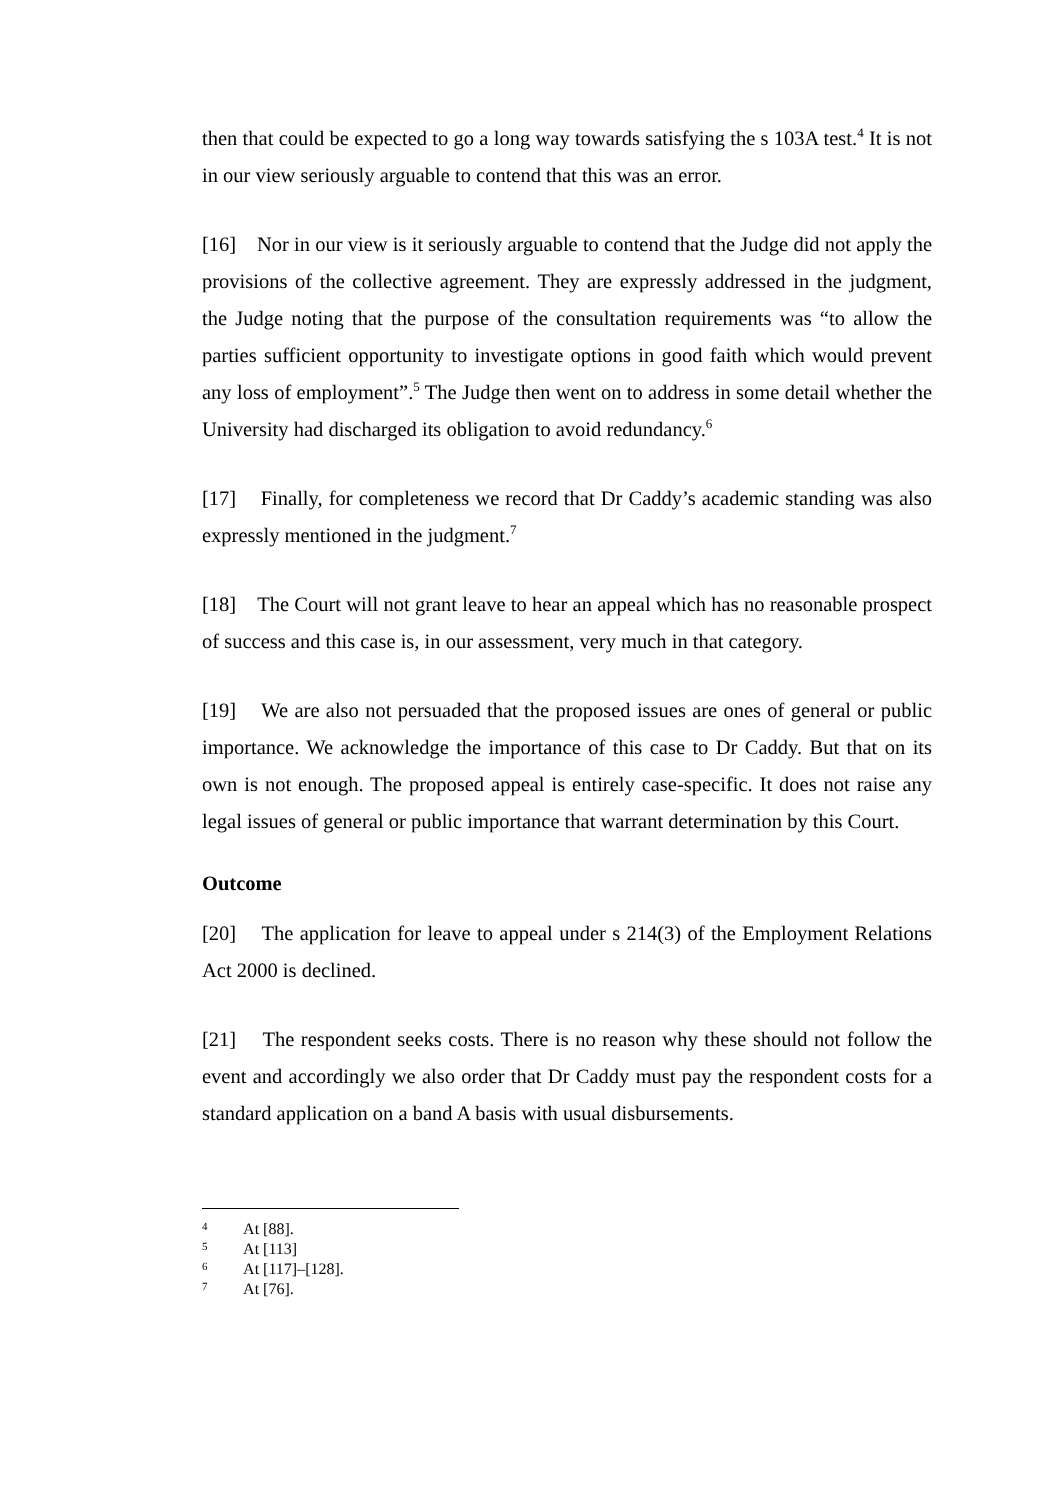then that could be expected to go a long way towards satisfying the s 103A test.<sup>4</sup> It is not in our view seriously arguable to contend that this was an error.
[16] Nor in our view is it seriously arguable to contend that the Judge did not apply the provisions of the collective agreement. They are expressly addressed in the judgment, the Judge noting that the purpose of the consultation requirements was “to allow the parties sufficient opportunity to investigate options in good faith which would prevent any loss of employment”.<sup>5</sup> The Judge then went on to address in some detail whether the University had discharged its obligation to avoid redundancy.<sup>6</sup>
[17] Finally, for completeness we record that Dr Caddy’s academic standing was also expressly mentioned in the judgment.<sup>7</sup>
[18] The Court will not grant leave to hear an appeal which has no reasonable prospect of success and this case is, in our assessment, very much in that category.
[19] We are also not persuaded that the proposed issues are ones of general or public importance. We acknowledge the importance of this case to Dr Caddy. But that on its own is not enough. The proposed appeal is entirely case-specific. It does not raise any legal issues of general or public importance that warrant determination by this Court.
Outcome
[20] The application for leave to appeal under s 214(3) of the Employment Relations Act 2000 is declined.
[21] The respondent seeks costs. There is no reason why these should not follow the event and accordingly we also order that Dr Caddy must pay the respondent costs for a standard application on a band A basis with usual disbursements.
<sup>4</sup> At [88].
<sup>5</sup> At [113]
<sup>6</sup> At [117]–[128].
<sup>7</sup> At [76].